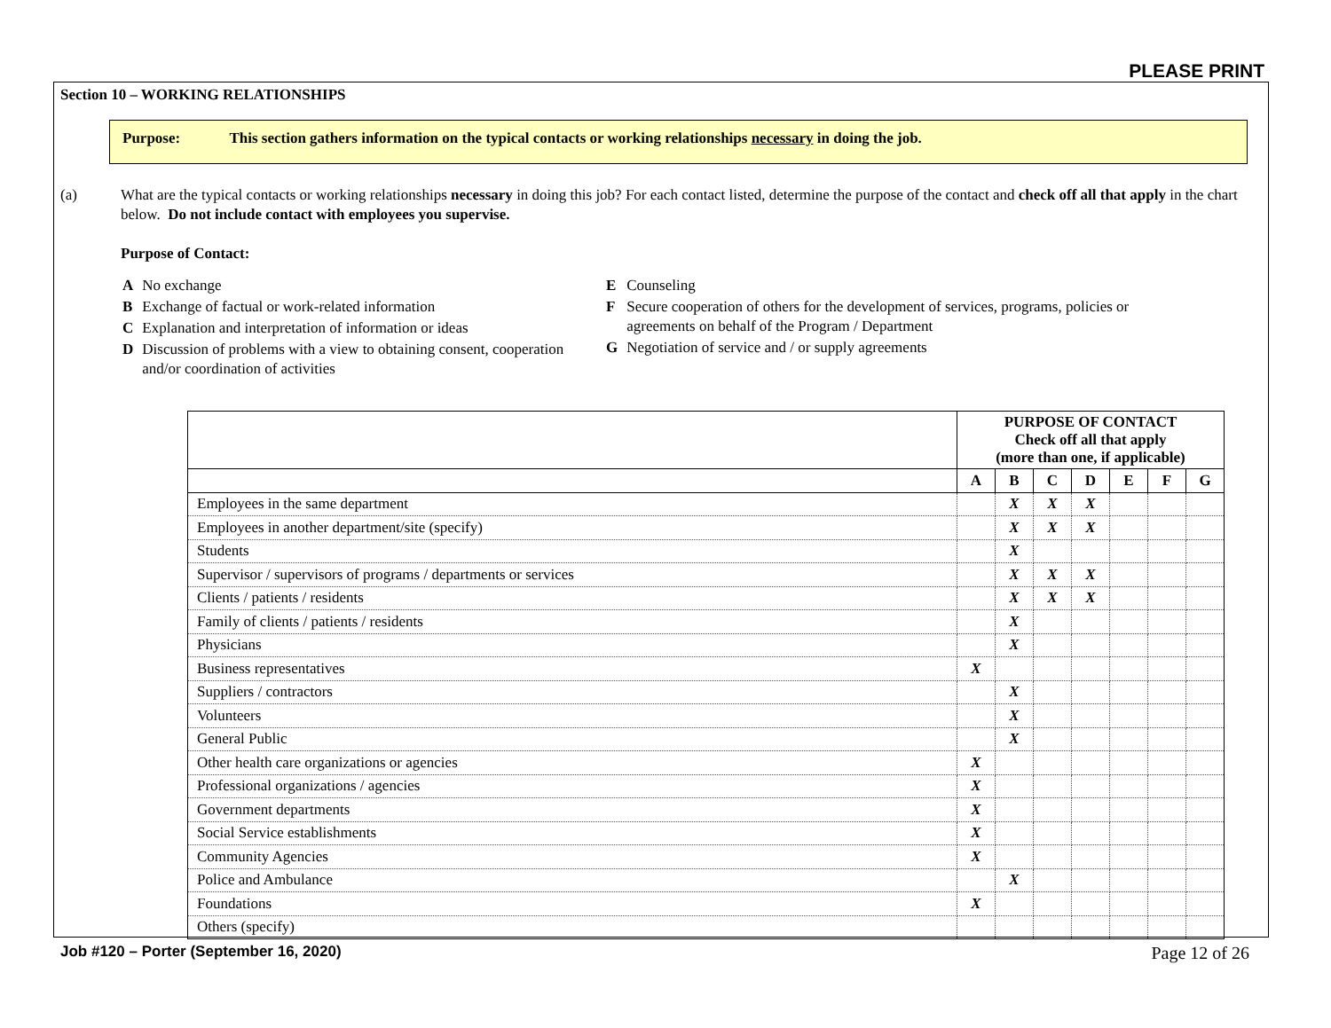PLEASE PRINT
Section 10 – WORKING RELATIONSHIPS
Purpose: This section gathers information on the typical contacts or working relationships necessary in doing the job.
(a) What are the typical contacts or working relationships necessary in doing this job? For each contact listed, determine the purpose of the contact and check off all that apply in the chart below. Do not include contact with employees you supervise.
Purpose of Contact:
| A | No exchange |
| B | Exchange of factual or work-related information |
| C | Explanation and interpretation of information or ideas |
| D | Discussion of problems with a view to obtaining consent, cooperation and/or coordination of activities |
| E | Counseling |
| F | Secure cooperation of others for the development of services, programs, policies or agreements on behalf of the Program / Department |
| G | Negotiation of service and / or supply agreements |
| | PURPOSE OF CONTACT Check off all that apply (more than one, if applicable) | | | | | | |
| --- | --- | --- | --- | --- | --- | --- | --- |
| | A | B | C | D | E | F | G |
| Employees in the same department | | X | X | X | | | |
| Employees in another department/site (specify) | | X | X | X | | | |
| Students | | X | | | | | |
| Supervisor / supervisors of programs / departments or services | | X | X | X | | | |
| Clients / patients / residents | | X | X | X | | | |
| Family of clients / patients / residents | | X | | | | | |
| Physicians | | X | | | | | |
| Business representatives | X | | | | | | |
| Suppliers / contractors | | X | | | | | |
| Volunteers | | X | | | | | |
| General Public | | X | | | | | |
| Other health care organizations or agencies | X | | | | | | |
| Professional organizations / agencies | X | | | | | | |
| Government departments | X | | | | | | |
| Social Service establishments | X | | | | | | |
| Community Agencies | X | | | | | | |
| Police and Ambulance | | X | | | | | |
| Foundations | X | | | | | | |
| Others (specify) | | | | | | | |
Job #120 – Porter (September 16, 2020)
Page 12 of 26